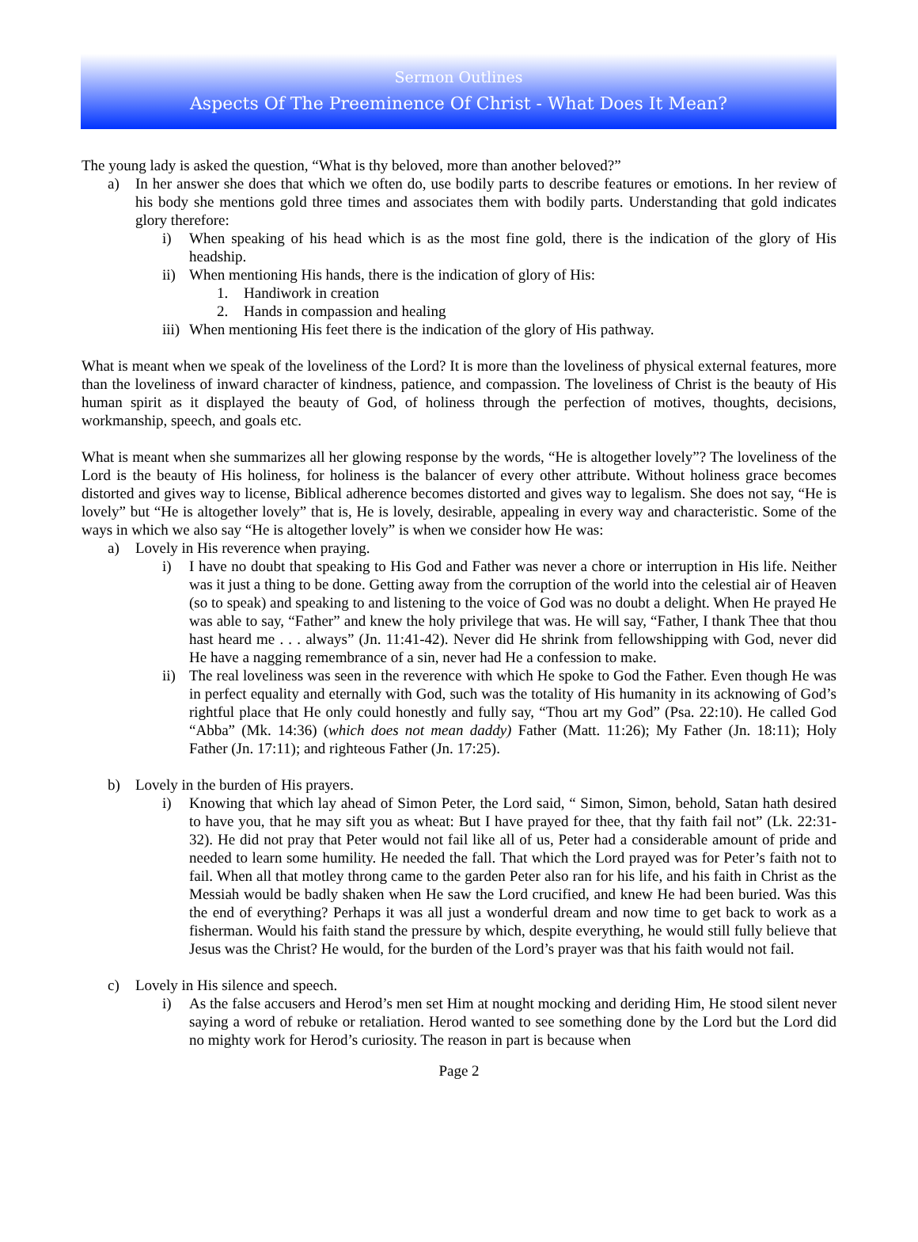Sermon Outlines
Aspects Of The Preeminence Of Christ - What Does It Mean?
The young lady is asked the question, “What is thy beloved, more than another beloved?”
a) In her answer she does that which we often do, use bodily parts to describe features or emotions. In her review of his body she mentions gold three times and associates them with bodily parts. Understanding that gold indicates glory therefore:
i) When speaking of his head which is as the most fine gold, there is the indication of the glory of His headship.
ii) When mentioning His hands, there is the indication of glory of His:
1. Handiwork in creation
2. Hands in compassion and healing
iii) When mentioning His feet there is the indication of the glory of His pathway.
What is meant when we speak of the loveliness of the Lord? It is more than the loveliness of physical external features, more than the loveliness of inward character of kindness, patience, and compassion. The loveliness of Christ is the beauty of His human spirit as it displayed the beauty of God, of holiness through the perfection of motives, thoughts, decisions, workmanship, speech, and goals etc.
What is meant when she summarizes all her glowing response by the words, “He is altogether lovely”? The loveliness of the Lord is the beauty of His holiness, for holiness is the balancer of every other attribute. Without holiness grace becomes distorted and gives way to license, Biblical adherence becomes distorted and gives way to legalism. She does not say, “He is lovely” but “He is altogether lovely” that is, He is lovely, desirable, appealing in every way and characteristic. Some of the ways in which we also say “He is altogether lovely” is when we consider how He was:
a) Lovely in His reverence when praying.
i) I have no doubt that speaking to His God and Father was never a chore or interruption in His life. Neither was it just a thing to be done. Getting away from the corruption of the world into the celestial air of Heaven (so to speak) and speaking to and listening to the voice of God was no doubt a delight. When He prayed He was able to say, “Father” and knew the holy privilege that was. He will say, “Father, I thank Thee that thou hast heard me . . . always” (Jn. 11:41-42). Never did He shrink from fellowshipping with God, never did He have a nagging remembrance of a sin, never had He a confession to make.
ii) The real loveliness was seen in the reverence with which He spoke to God the Father. Even though He was in perfect equality and eternally with God, such was the totality of His humanity in its acknowing of God’s rightful place that He only could honestly and fully say, “Thou art my God” (Psa. 22:10). He called God “Abba” (Mk. 14:36) (which does not mean daddy) Father (Matt. 11:26); My Father (Jn. 18:11); Holy Father (Jn. 17:11); and righteous Father (Jn. 17:25).
b) Lovely in the burden of His prayers.
i) Knowing that which lay ahead of Simon Peter, the Lord said, “ Simon, Simon, behold, Satan hath desired to have you, that he may sift you as wheat: But I have prayed for thee, that thy faith fail not” (Lk. 22:31-32). He did not pray that Peter would not fail like all of us, Peter had a considerable amount of pride and needed to learn some humility. He needed the fall. That which the Lord prayed was for Peter’s faith not to fail. When all that motley throng came to the garden Peter also ran for his life, and his faith in Christ as the Messiah would be badly shaken when He saw the Lord crucified, and knew He had been buried. Was this the end of everything? Perhaps it was all just a wonderful dream and now time to get back to work as a fisherman. Would his faith stand the pressure by which, despite everything, he would still fully believe that Jesus was the Christ? He would, for the burden of the Lord’s prayer was that his faith would not fail.
c) Lovely in His silence and speech.
i) As the false accusers and Herod’s men set Him at nought mocking and deriding Him, He stood silent never saying a word of rebuke or retaliation. Herod wanted to see something done by the Lord but the Lord did no mighty work for Herod’s curiosity. The reason in part is because when
Page 2